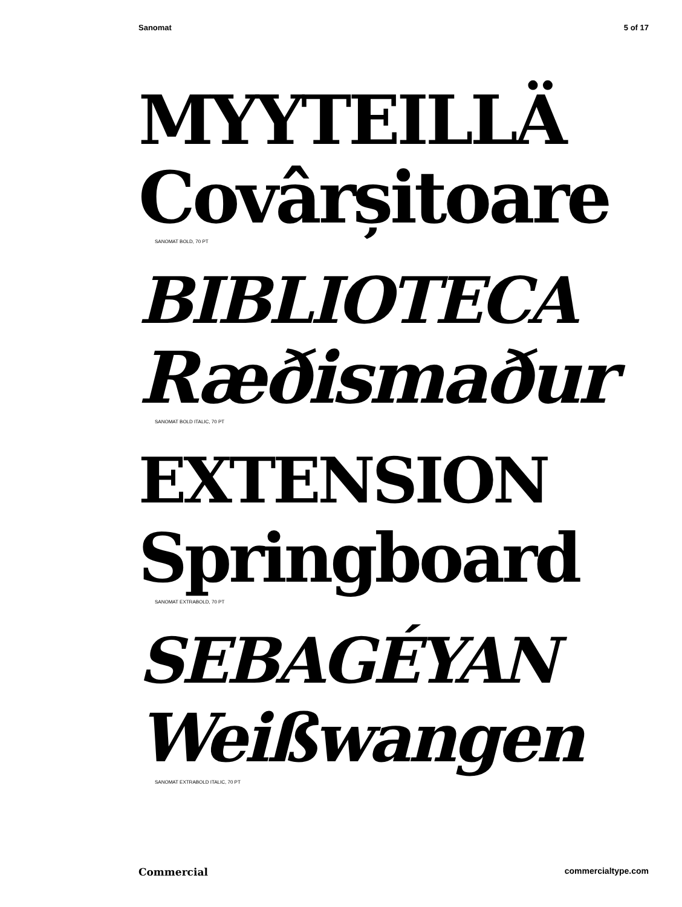Sanomat 5 of 17
MYYTEILLÄ
Covârșitoare
SANOMAT BOLD, 70 PT
BIBLIOTECA
Ræðismaður
SANOMAT BOLD ITALIC, 70 PT
EXTENSION
Springboard
SANOMAT EXTRABOLD, 70 PT
SEBAGÉYAN
Weißwangen
SANOMAT EXTRABOLD ITALIC, 70 PT
Commercial commercialtype.com